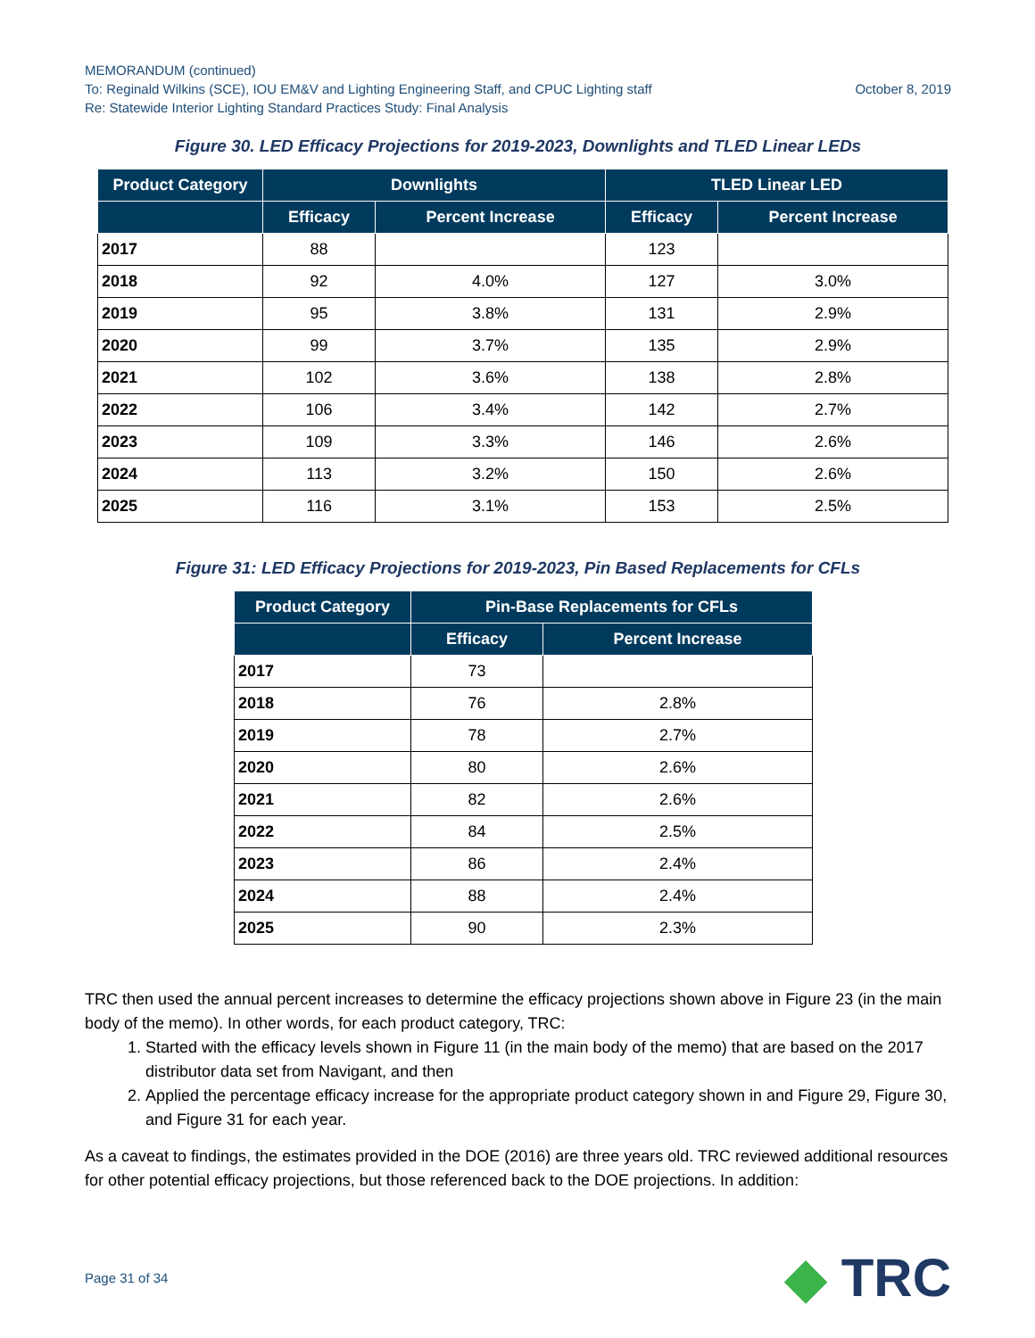MEMORANDUM (continued)
To: Reginald Wilkins (SCE), IOU EM&V and Lighting Engineering Staff, and CPUC Lighting staff October 8, 2019
Re: Statewide Interior Lighting Standard Practices Study: Final Analysis
Figure 30. LED Efficacy Projections for 2019-2023, Downlights and TLED Linear LEDs
| Product Category | Downlights | | TLED Linear LED | |
| --- | --- | --- | --- | --- |
| | Efficacy | Percent Increase | Efficacy | Percent Increase |
| 2017 | 88 | | 123 | |
| 2018 | 92 | 4.0% | 127 | 3.0% |
| 2019 | 95 | 3.8% | 131 | 2.9% |
| 2020 | 99 | 3.7% | 135 | 2.9% |
| 2021 | 102 | 3.6% | 138 | 2.8% |
| 2022 | 106 | 3.4% | 142 | 2.7% |
| 2023 | 109 | 3.3% | 146 | 2.6% |
| 2024 | 113 | 3.2% | 150 | 2.6% |
| 2025 | 116 | 3.1% | 153 | 2.5% |
Figure 31: LED Efficacy Projections for 2019-2023, Pin Based Replacements for CFLs
| Product Category | Pin-Base Replacements for CFLs | |
| --- | --- | --- |
| | Efficacy | Percent Increase |
| 2017 | 73 | |
| 2018 | 76 | 2.8% |
| 2019 | 78 | 2.7% |
| 2020 | 80 | 2.6% |
| 2021 | 82 | 2.6% |
| 2022 | 84 | 2.5% |
| 2023 | 86 | 2.4% |
| 2024 | 88 | 2.4% |
| 2025 | 90 | 2.3% |
TRC then used the annual percent increases to determine the efficacy projections shown above in Figure 23 (in the main body of the memo). In other words, for each product category, TRC:
1. Started with the efficacy levels shown in Figure 11 (in the main body of the memo) that are based on the 2017 distributor data set from Navigant, and then
2. Applied the percentage efficacy increase for the appropriate product category shown in and Figure 29, Figure 30, and Figure 31 for each year.
As a caveat to findings, the estimates provided in the DOE (2016) are three years old. TRC reviewed additional resources for other potential efficacy projections, but those referenced back to the DOE projections. In addition:
Page 31 of 34 ◆ TRC